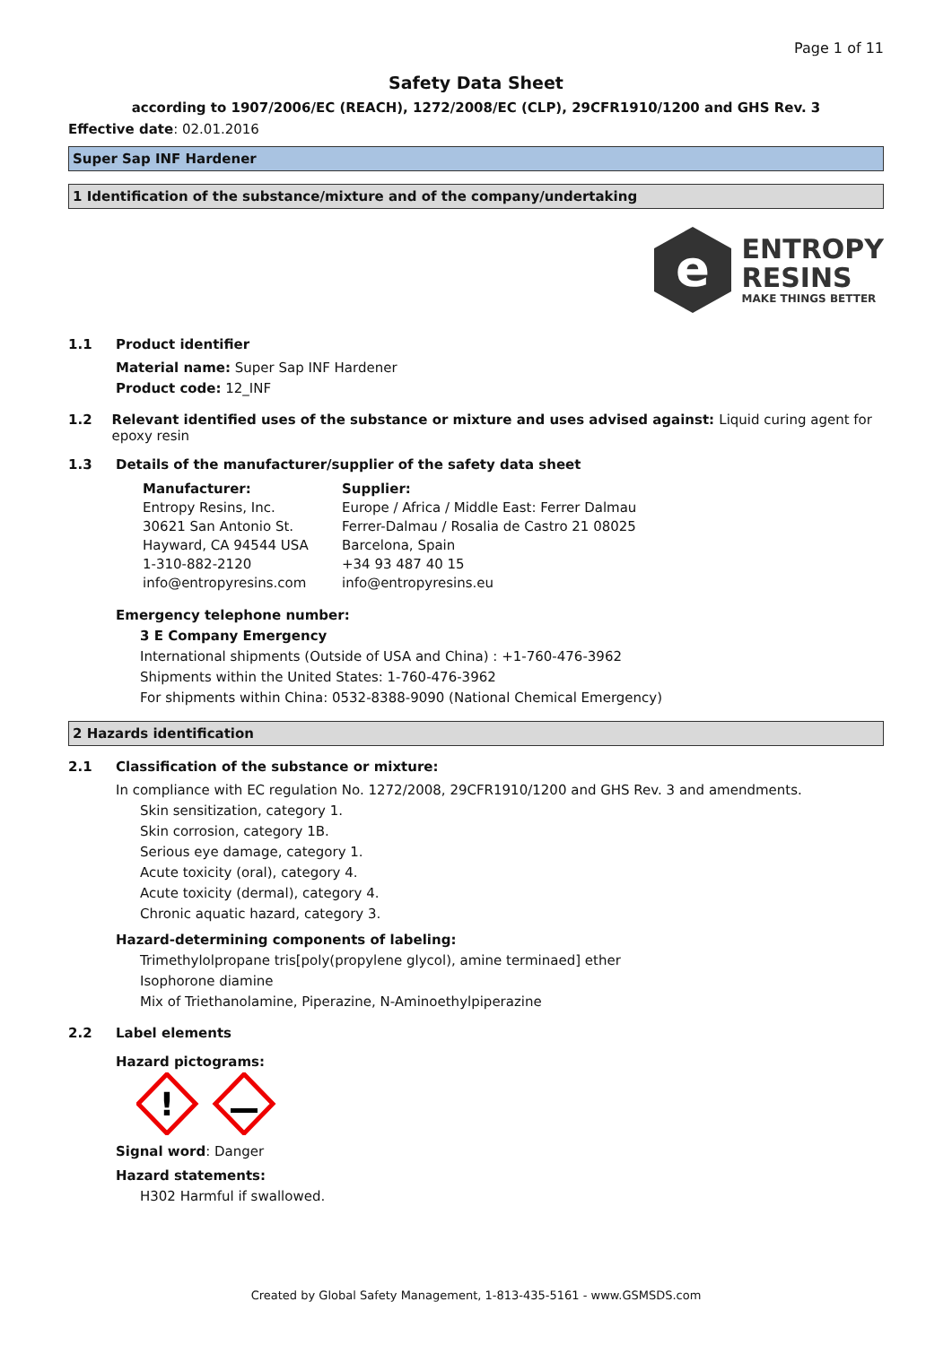Page 1 of 11
Safety Data Sheet
according to 1907/2006/EC (REACH), 1272/2008/EC (CLP), 29CFR1910/1200 and GHS Rev. 3
Effective date: 02.01.2016
Super Sap INF Hardener
1 Identification of the substance/mixture and of the company/undertaking
e
ENTROPY
RESINS
MAKE THINGS BETTER
1.1 Product identifier
Material name: Super Sap INF Hardener
Product code: 12_INF
1.2 Relevant identified uses of the substance or mixture and uses advised against: Liquid curing agent for epoxy resin
1.3 Details of the manufacturer/supplier of the safety data sheet
Manufacturer:
Entropy Resins, Inc.
30621 San Antonio St.
Hayward, CA 94544 USA
1-310-882-2120
info@entropyresins.com
Supplier:
Europe / Africa / Middle East: Ferrer Dalmau
Ferrer-Dalmau / Rosalia de Castro 21 08025
Barcelona, Spain
+34 93 487 40 15
info@entropyresins.eu
Emergency telephone number:
3 E Company Emergency
International shipments (Outside of USA and China) : +1-760-476-3962
Shipments within the United States: 1-760-476-3962
For shipments within China: 0532-8388-9090 (National Chemical Emergency)
2 Hazards identification
2.1 Classification of the substance or mixture:
In compliance with EC regulation No. 1272/2008, 29CFR1910/1200 and GHS Rev. 3 and amendments.
Skin sensitization, category 1.
Skin corrosion, category 1B.
Serious eye damage, category 1.
Acute toxicity (oral), category 4.
Acute toxicity (dermal), category 4.
Chronic aquatic hazard, category 3.
Hazard-determining components of labeling:
Trimethylolpropane tris[poly(propylene glycol), amine terminaed] ether
Isophorone diamine
Mix of Triethanolamine, Piperazine, N-Aminoethylpiperazine
2.2 Label elements
Hazard pictograms:
!
Signal word: Danger
Hazard statements:
H302 Harmful if swallowed.
Created by Global Safety Management, 1-813-435-5161 - www.GSMSDS.com